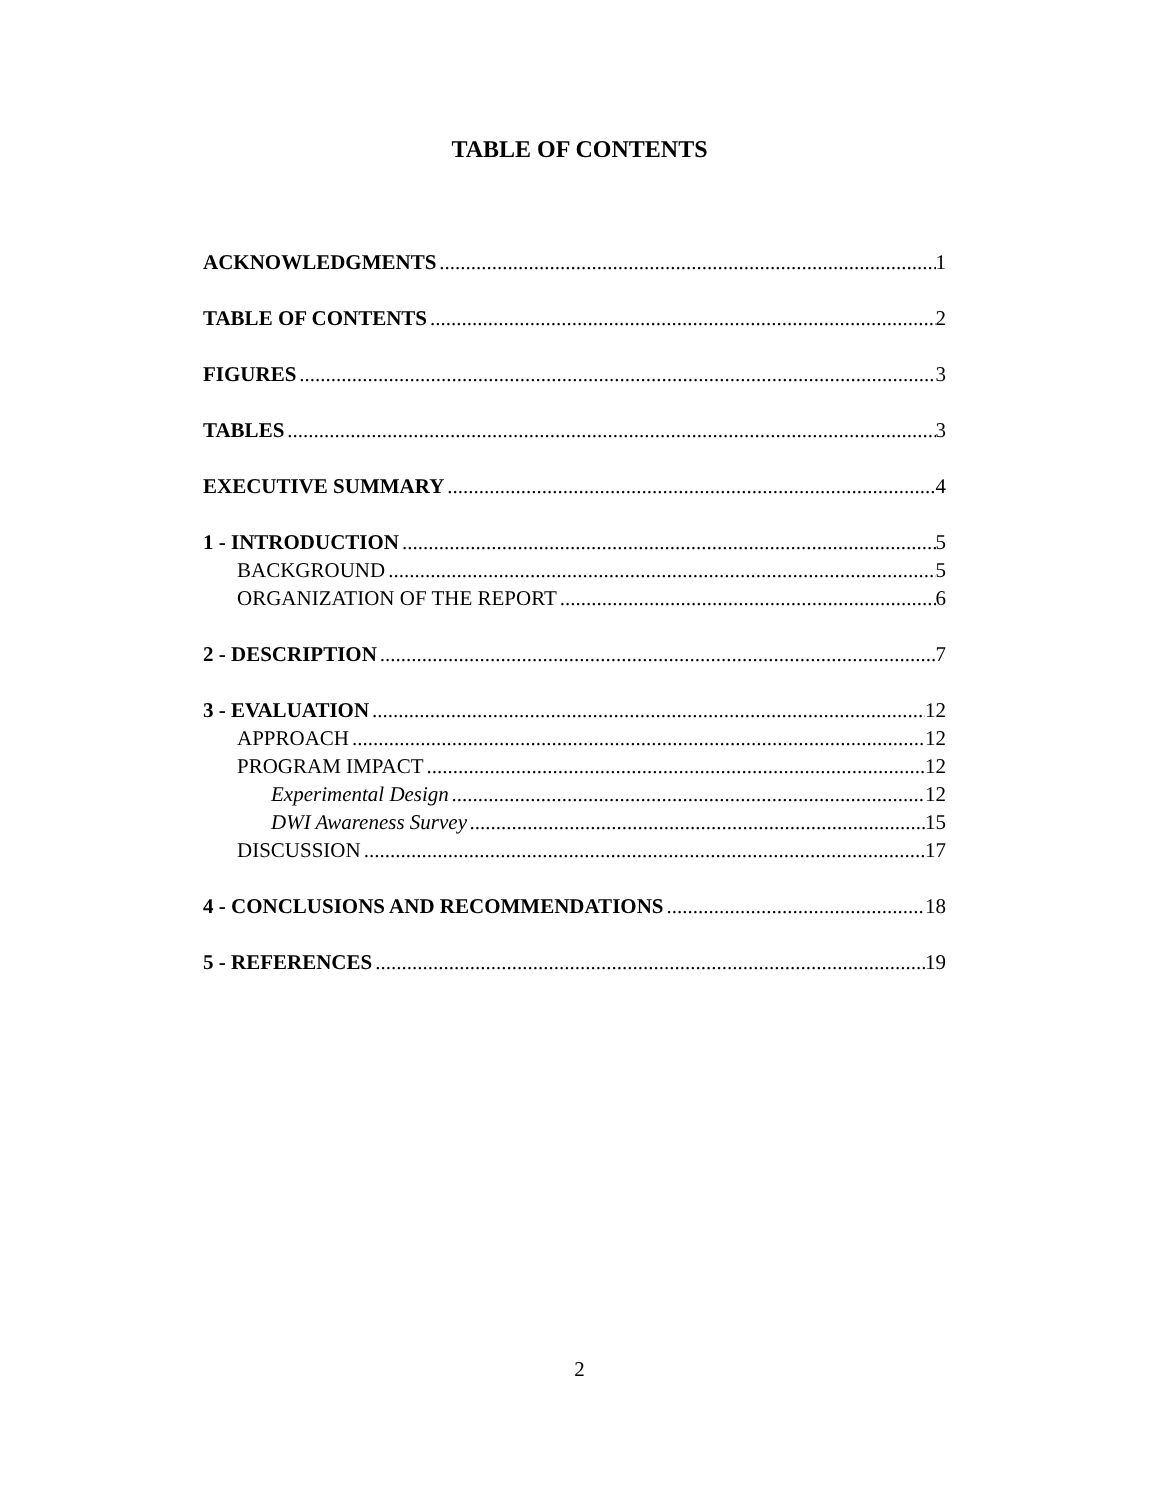TABLE OF CONTENTS
ACKNOWLEDGMENTS 1
TABLE OF CONTENTS 2
FIGURES 3
TABLES 3
EXECUTIVE SUMMARY 4
1 - INTRODUCTION 5
BACKGROUND 5
ORGANIZATION OF THE REPORT 6
2 - DESCRIPTION 7
3 - EVALUATION 12
APPROACH 12
PROGRAM IMPACT 12
Experimental Design 12
DWI Awareness Survey 15
DISCUSSION 17
4 - CONCLUSIONS AND RECOMMENDATIONS 18
5 - REFERENCES 19
2